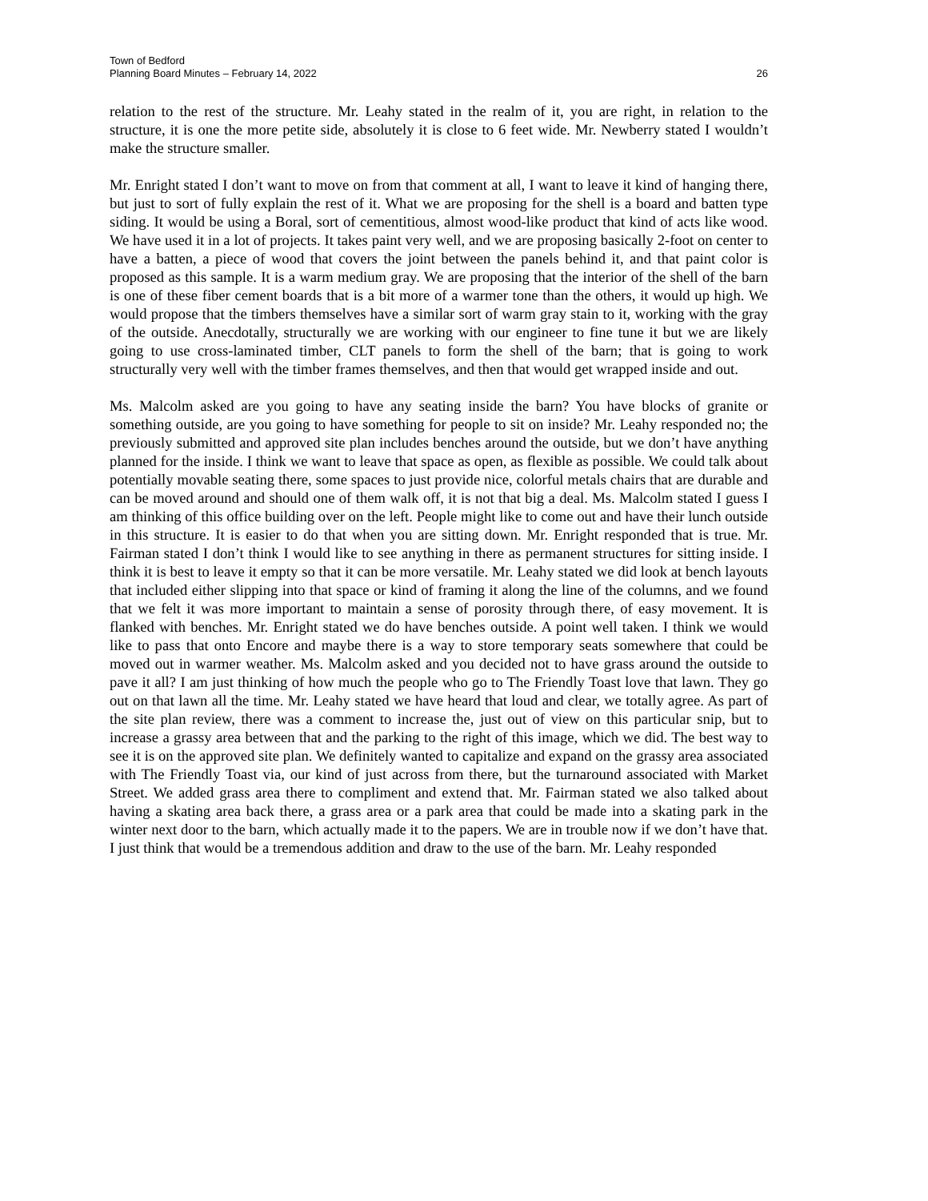Town of Bedford
Planning Board Minutes – February 14, 2022
26
relation to the rest of the structure. Mr. Leahy stated in the realm of it, you are right, in relation to the structure, it is one the more petite side, absolutely it is close to 6 feet wide. Mr. Newberry stated I wouldn’t make the structure smaller.
Mr. Enright stated I don’t want to move on from that comment at all, I want to leave it kind of hanging there, but just to sort of fully explain the rest of it. What we are proposing for the shell is a board and batten type siding. It would be using a Boral, sort of cementitious, almost wood-like product that kind of acts like wood. We have used it in a lot of projects. It takes paint very well, and we are proposing basically 2-foot on center to have a batten, a piece of wood that covers the joint between the panels behind it, and that paint color is proposed as this sample. It is a warm medium gray. We are proposing that the interior of the shell of the barn is one of these fiber cement boards that is a bit more of a warmer tone than the others, it would up high. We would propose that the timbers themselves have a similar sort of warm gray stain to it, working with the gray of the outside. Anecdotally, structurally we are working with our engineer to fine tune it but we are likely going to use cross-laminated timber, CLT panels to form the shell of the barn; that is going to work structurally very well with the timber frames themselves, and then that would get wrapped inside and out.
Ms. Malcolm asked are you going to have any seating inside the barn? You have blocks of granite or something outside, are you going to have something for people to sit on inside? Mr. Leahy responded no; the previously submitted and approved site plan includes benches around the outside, but we don’t have anything planned for the inside. I think we want to leave that space as open, as flexible as possible. We could talk about potentially movable seating there, some spaces to just provide nice, colorful metals chairs that are durable and can be moved around and should one of them walk off, it is not that big a deal. Ms. Malcolm stated I guess I am thinking of this office building over on the left. People might like to come out and have their lunch outside in this structure. It is easier to do that when you are sitting down. Mr. Enright responded that is true. Mr. Fairman stated I don’t think I would like to see anything in there as permanent structures for sitting inside. I think it is best to leave it empty so that it can be more versatile. Mr. Leahy stated we did look at bench layouts that included either slipping into that space or kind of framing it along the line of the columns, and we found that we felt it was more important to maintain a sense of porosity through there, of easy movement. It is flanked with benches. Mr. Enright stated we do have benches outside. A point well taken. I think we would like to pass that onto Encore and maybe there is a way to store temporary seats somewhere that could be moved out in warmer weather. Ms. Malcolm asked and you decided not to have grass around the outside to pave it all? I am just thinking of how much the people who go to The Friendly Toast love that lawn. They go out on that lawn all the time. Mr. Leahy stated we have heard that loud and clear, we totally agree. As part of the site plan review, there was a comment to increase the, just out of view on this particular snip, but to increase a grassy area between that and the parking to the right of this image, which we did. The best way to see it is on the approved site plan. We definitely wanted to capitalize and expand on the grassy area associated with The Friendly Toast via, our kind of just across from there, but the turnaround associated with Market Street. We added grass area there to compliment and extend that. Mr. Fairman stated we also talked about having a skating area back there, a grass area or a park area that could be made into a skating park in the winter next door to the barn, which actually made it to the papers. We are in trouble now if we don’t have that. I just think that would be a tremendous addition and draw to the use of the barn. Mr. Leahy responded